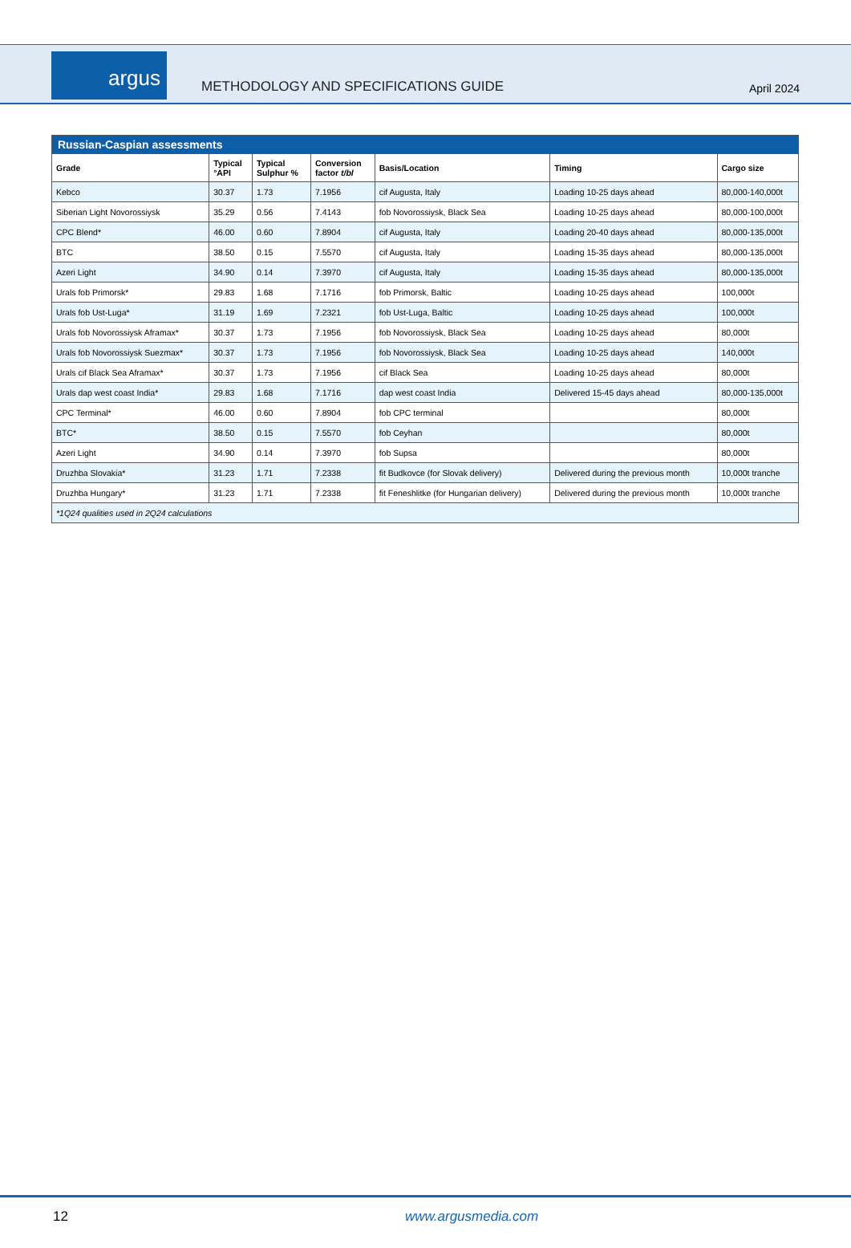argus
METHODOLOGY AND SPECIFICATIONS GUIDE
April 2024
| Russian-Caspian assessments | | | | | | |
| Grade | Typical °API | Typical Sulphur % | Conversion factor t/bl | Basis/Location | Timing | Cargo size |
| Kebco | 30.37 | 1.73 | 7.1956 | cif Augusta, Italy | Loading 10-25 days ahead | 80,000-140,000t |
| Siberian Light Novorossiysk | 35.29 | 0.56 | 7.4143 | fob Novorossiysk, Black Sea | Loading 10-25 days ahead | 80,000-100,000t |
| CPC Blend* | 46.00 | 0.60 | 7.8904 | cif Augusta, Italy | Loading 20-40 days ahead | 80,000-135,000t |
| BTC | 38.50 | 0.15 | 7.5570 | cif Augusta, Italy | Loading 15-35 days ahead | 80,000-135,000t |
| Azeri Light | 34.90 | 0.14 | 7.3970 | cif Augusta, Italy | Loading 15-35 days ahead | 80,000-135,000t |
| Urals fob Primorsk* | 29.83 | 1.68 | 7.1716 | fob Primorsk, Baltic | Loading 10-25 days ahead | 100,000t |
| Urals fob Ust-Luga* | 31.19 | 1.69 | 7.2321 | fob Ust-Luga, Baltic | Loading 10-25 days ahead | 100,000t |
| Urals fob Novorossiysk Aframax* | 30.37 | 1.73 | 7.1956 | fob Novorossiysk, Black Sea | Loading 10-25 days ahead | 80,000t |
| Urals fob Novorossiysk Suezmax* | 30.37 | 1.73 | 7.1956 | fob Novorossiysk, Black Sea | Loading 10-25 days ahead | 140,000t |
| Urals cif Black Sea Aframax* | 30.37 | 1.73 | 7.1956 | cif Black Sea | Loading 10-25 days ahead | 80,000t |
| Urals dap west coast India* | 29.83 | 1.68 | 7.1716 | dap west coast India | Delivered 15-45 days ahead | 80,000-135,000t |
| CPC Terminal* | 46.00 | 0.60 | 7.8904 | fob CPC terminal | | 80,000t |
| BTC* | 38.50 | 0.15 | 7.5570 | fob Ceyhan | | 80,000t |
| Azeri Light | 34.90 | 0.14 | 7.3970 | fob Supsa | | 80,000t |
| Druzhba Slovakia* | 31.23 | 1.71 | 7.2338 | fit Budkovce (for Slovak delivery) | Delivered during the previous month | 10,000t tranche |
| Druzhba Hungary* | 31.23 | 1.71 | 7.2338 | fit Feneshlitke (for Hungarian delivery) | Delivered during the previous month | 10,000t tranche |
| *1Q24 qualities used in 2Q24 calculations | | | | | | |
12 www.argusmedia.com